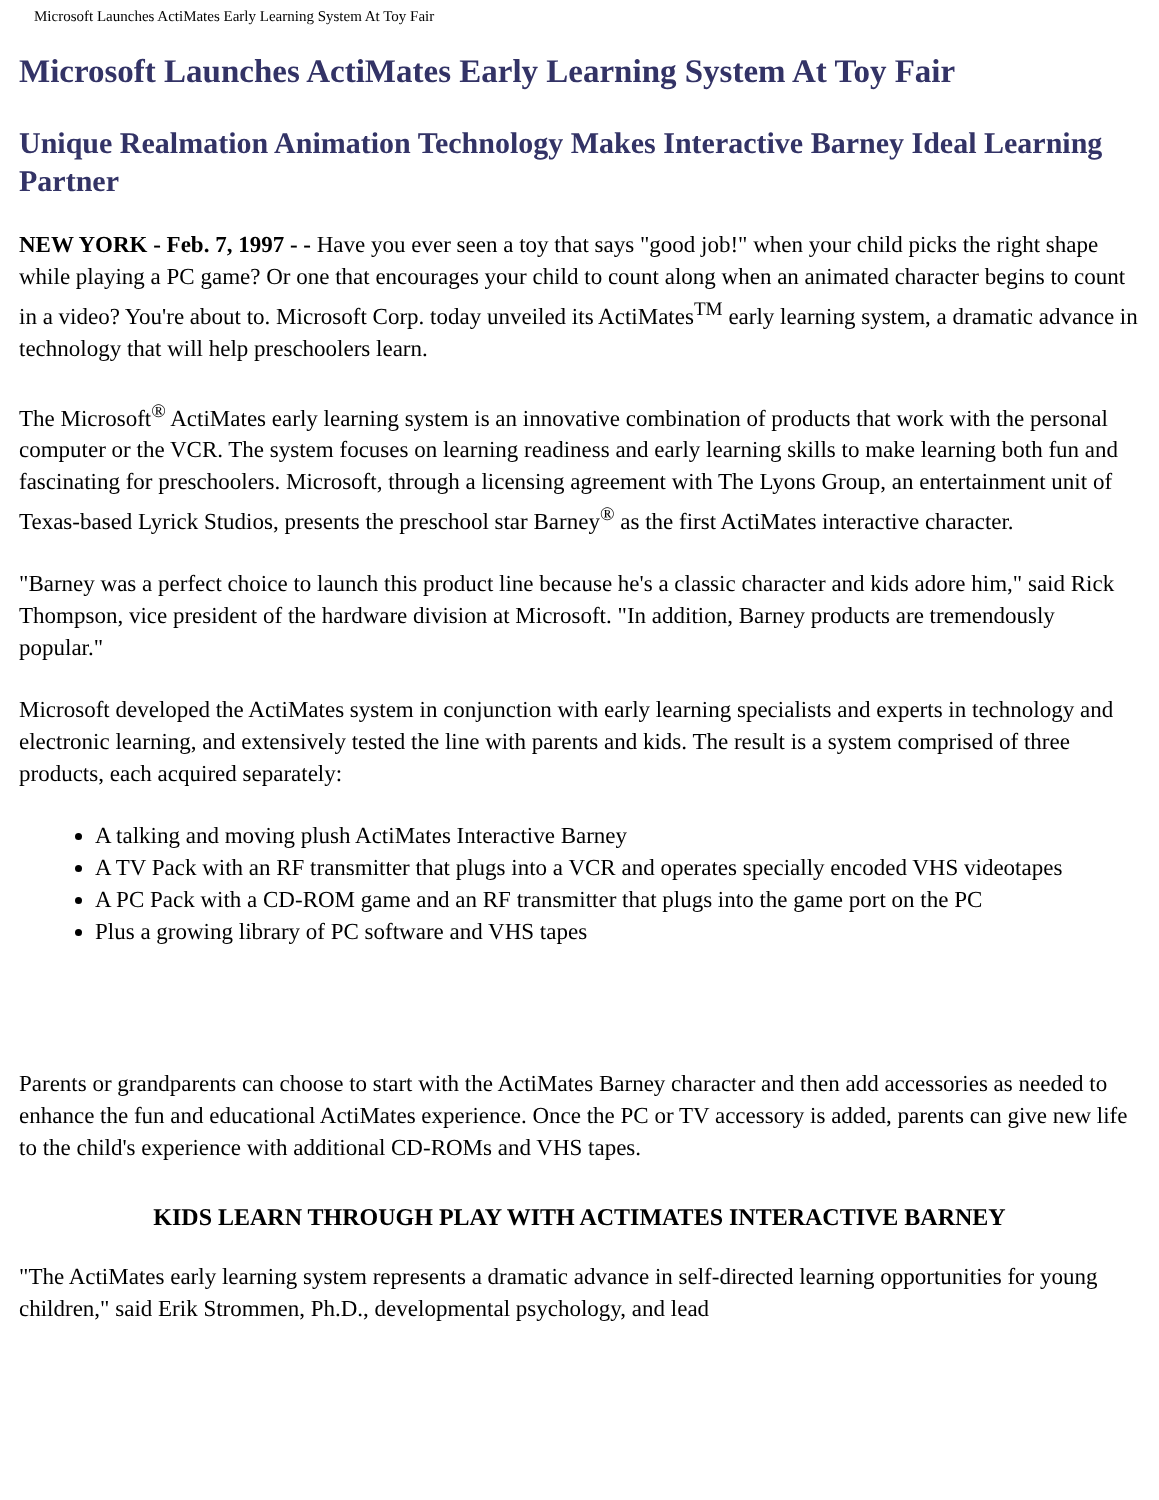Microsoft Launches ActiMates Early Learning System At Toy Fair
Microsoft Launches ActiMates Early Learning System At Toy Fair
Unique Realmation Animation Technology Makes Interactive Barney Ideal Learning Partner
NEW YORK - Feb. 7, 1997 - - Have you ever seen a toy that says "good job!" when your child picks the right shape while playing a PC game? Or one that encourages your child to count along when an animated character begins to count in a video? You're about to. Microsoft Corp. today unveiled its ActiMates<sup>TM</sup> early learning system, a dramatic advance in technology that will help preschoolers learn.
The Microsoft<sup>®</sup> ActiMates early learning system is an innovative combination of products that work with the personal computer or the VCR. The system focuses on learning readiness and early learning skills to make learning both fun and fascinating for preschoolers. Microsoft, through a licensing agreement with The Lyons Group, an entertainment unit of Texas-based Lyrick Studios, presents the preschool star Barney<sup>®</sup> as the first ActiMates interactive character.
"Barney was a perfect choice to launch this product line because he's a classic character and kids adore him," said Rick Thompson, vice president of the hardware division at Microsoft. "In addition, Barney products are tremendously popular."
Microsoft developed the ActiMates system in conjunction with early learning specialists and experts in technology and electronic learning, and extensively tested the line with parents and kids. The result is a system comprised of three products, each acquired separately:
A talking and moving plush ActiMates Interactive Barney
A TV Pack with an RF transmitter that plugs into a VCR and operates specially encoded VHS videotapes
A PC Pack with a CD-ROM game and an RF transmitter that plugs into the game port on the PC
Plus a growing library of PC software and VHS tapes
Parents or grandparents can choose to start with the ActiMates Barney character and then add accessories as needed to enhance the fun and educational ActiMates experience. Once the PC or TV accessory is added, parents can give new life to the child's experience with additional CD-ROMs and VHS tapes.
KIDS LEARN THROUGH PLAY WITH ACTIMATES INTERACTIVE BARNEY
"The ActiMates early learning system represents a dramatic advance in self-directed learning opportunities for young children," said Erik Strommen, Ph.D., developmental psychology, and lead